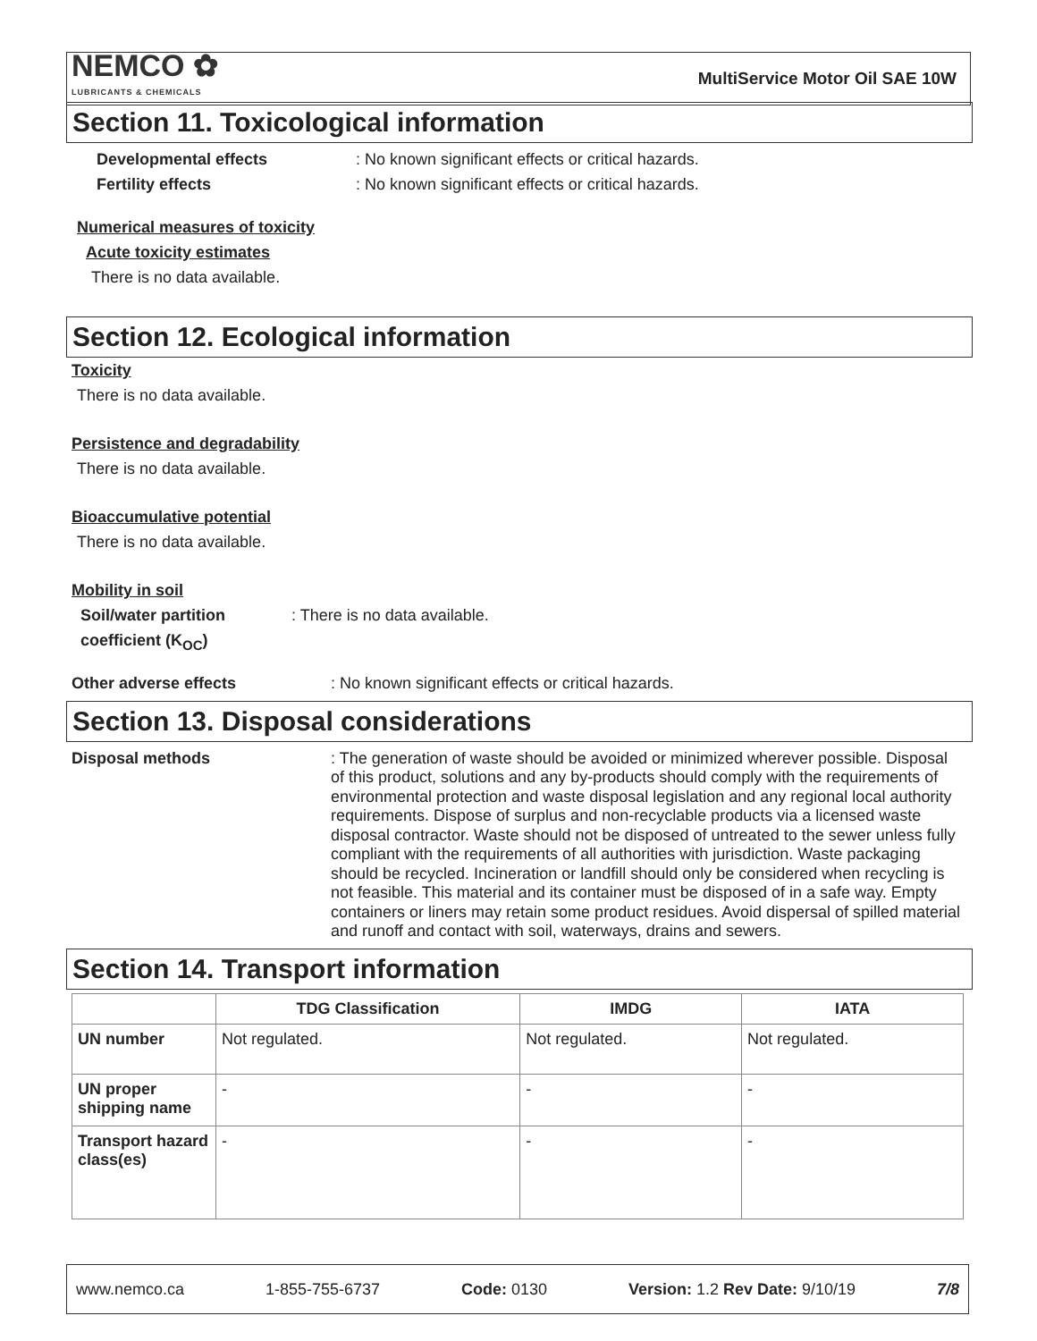NEMCO ✿
LUBRICANTS & CHEMICALS
MultiService Motor Oil SAE 10W
Section 11. Toxicological information
Developmental effects : No known significant effects or critical hazards.
Fertility effects : No known significant effects or critical hazards.
Numerical measures of toxicity
Acute toxicity estimates
There is no data available.
Section 12. Ecological information
Toxicity
There is no data available.
Persistence and degradability
There is no data available.
Bioaccumulative potential
There is no data available.
Mobility in soil
Soil/water partition coefficient (K<sub>OC</sub>)
: There is no data available.
Other adverse effects : No known significant effects or critical hazards.
Section 13. Disposal considerations
Disposal methods : The generation of waste should be avoided or minimized wherever possible. Disposal of this product, solutions and any by-products should comply with the requirements of environmental protection and waste disposal legislation and any regional local authority requirements. Dispose of surplus and non-recyclable products via a licensed waste disposal contractor. Waste should not be disposed of untreated to the sewer unless fully compliant with the requirements of all authorities with jurisdiction. Waste packaging should be recycled. Incineration or landfill should only be considered when recycling is not feasible. This material and its container must be disposed of in a safe way. Empty containers or liners may retain some product residues. Avoid dispersal of spilled material and runoff and contact with soil, waterways, drains and sewers.
Section 14. Transport information
| | TDG Classification | IMDG | IATA |
| --- | --- | --- | --- |
| UN number | Not regulated. | Not regulated. | Not regulated. |
| UN proper shipping name | - | - | - |
| Transport hazard class(es) | - | - | - |
www.nemco.ca 1-855-755-6737 Code: 0130 Version: 1.2 Rev Date: 9/10/19 7/8